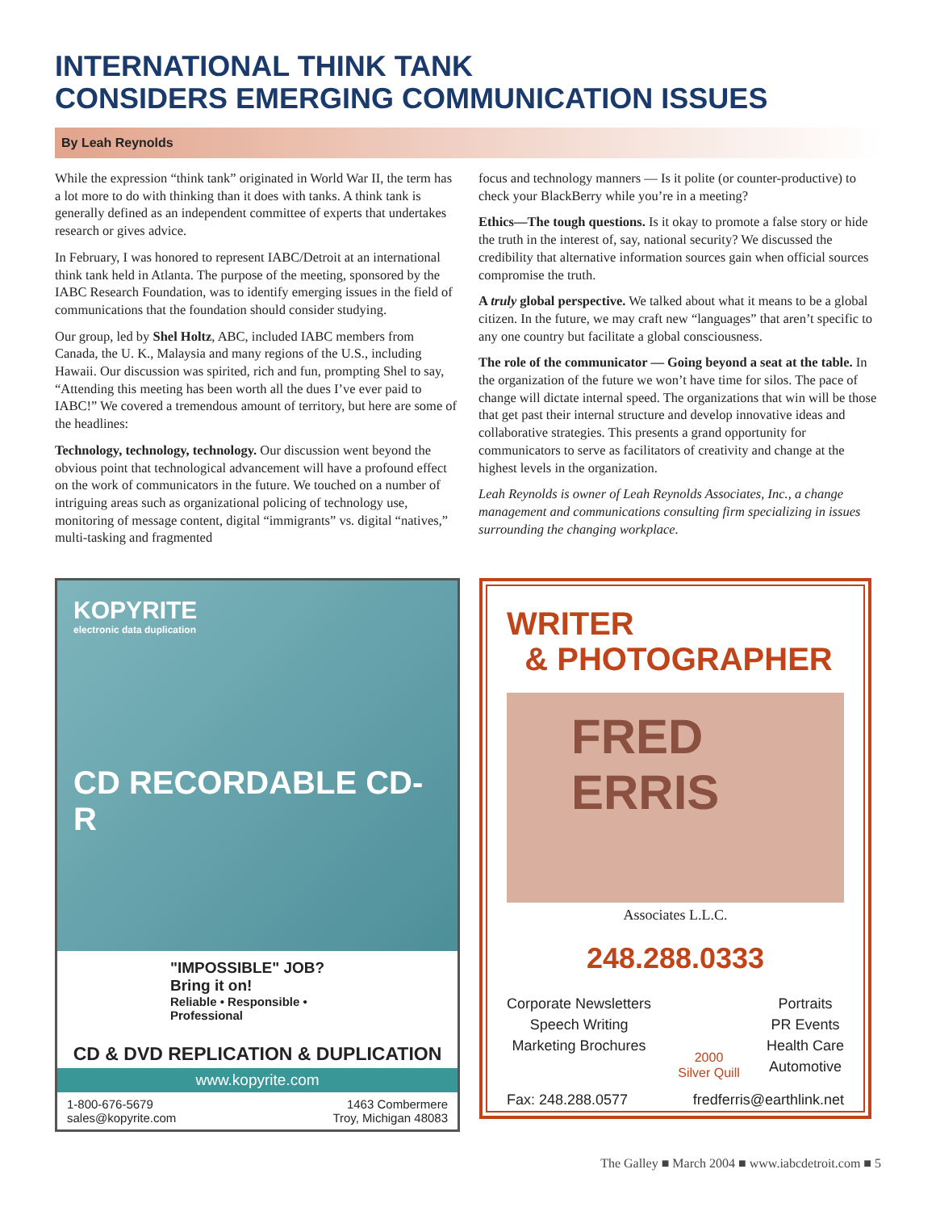INTERNATIONAL THINK TANK
CONSIDERS EMERGING COMMUNICATION ISSUES
By Leah Reynolds
While the expression “think tank” originated in World War II, the term has a lot more to do with thinking than it does with tanks. A think tank is generally defined as an independent committee of experts that undertakes research or gives advice.
In February, I was honored to represent IABC/Detroit at an international think tank held in Atlanta. The purpose of the meeting, sponsored by the IABC Research Foundation, was to identify emerging issues in the field of communications that the foundation should consider studying.
Our group, led by Shel Holtz, ABC, included IABC members from Canada, the U. K., Malaysia and many regions of the U.S., including Hawaii. Our discussion was spirited, rich and fun, prompting Shel to say, “Attending this meeting has been worth all the dues I’ve ever paid to IABC!” We covered a tremendous amount of territory, but here are some of the headlines:
Technology, technology, technology. Our discussion went beyond the obvious point that technological advancement will have a profound effect on the work of communicators in the future. We touched on a number of intriguing areas such as organizational policing of technology use, monitoring of message content, digital “immigrants” vs. digital “natives,” multi-tasking and fragmented
focus and technology manners — Is it polite (or counter-productive) to check your BlackBerry while you’re in a meeting?
Ethics—The tough questions. Is it okay to promote a false story or hide the truth in the interest of, say, national security? We discussed the credibility that alternative information sources gain when official sources compromise the truth.
A truly global perspective. We talked about what it means to be a global citizen. In the future, we may craft new “languages” that aren’t specific to any one country but facilitate a global consciousness.
The role of the communicator — Going beyond a seat at the table. In the organization of the future we won’t have time for silos. The pace of change will dictate internal speed. The organizations that win will be those that get past their internal structure and develop innovative ideas and collaborative strategies. This presents a grand opportunity for communicators to serve as facilitators of creativity and change at the highest levels in the organization.
Leah Reynolds is owner of Leah Reynolds Associates, Inc., a change management and communications consulting firm specializing in issues surrounding the changing workplace.
KOPYRITE
electronic data duplication
CD RECORDABLE CD-R
"IMPOSSIBLE" JOB? Bring it on!
Reliable • Responsible • Professional
CD & DVD REPLICATION & DUPLICATION
www.kopyrite.com
1-800-676-5679
sales@kopyrite.com 1463 Combermere
Troy, Michigan 48083
WRITER
& PHOTOGRAPHER
FRED
ERRIS
Associates L.L.C.
248.288.0333
Corporate Newsletters
Speech Writing
Marketing Brochures
2000
Silver Quill
Portraits
PR Events
Health Care
Automotive
Fax: 248.288.0577 fredferris@earthlink.net
The Galley ■ March 2004 ■ www.iabcdetroit.com ■ 5